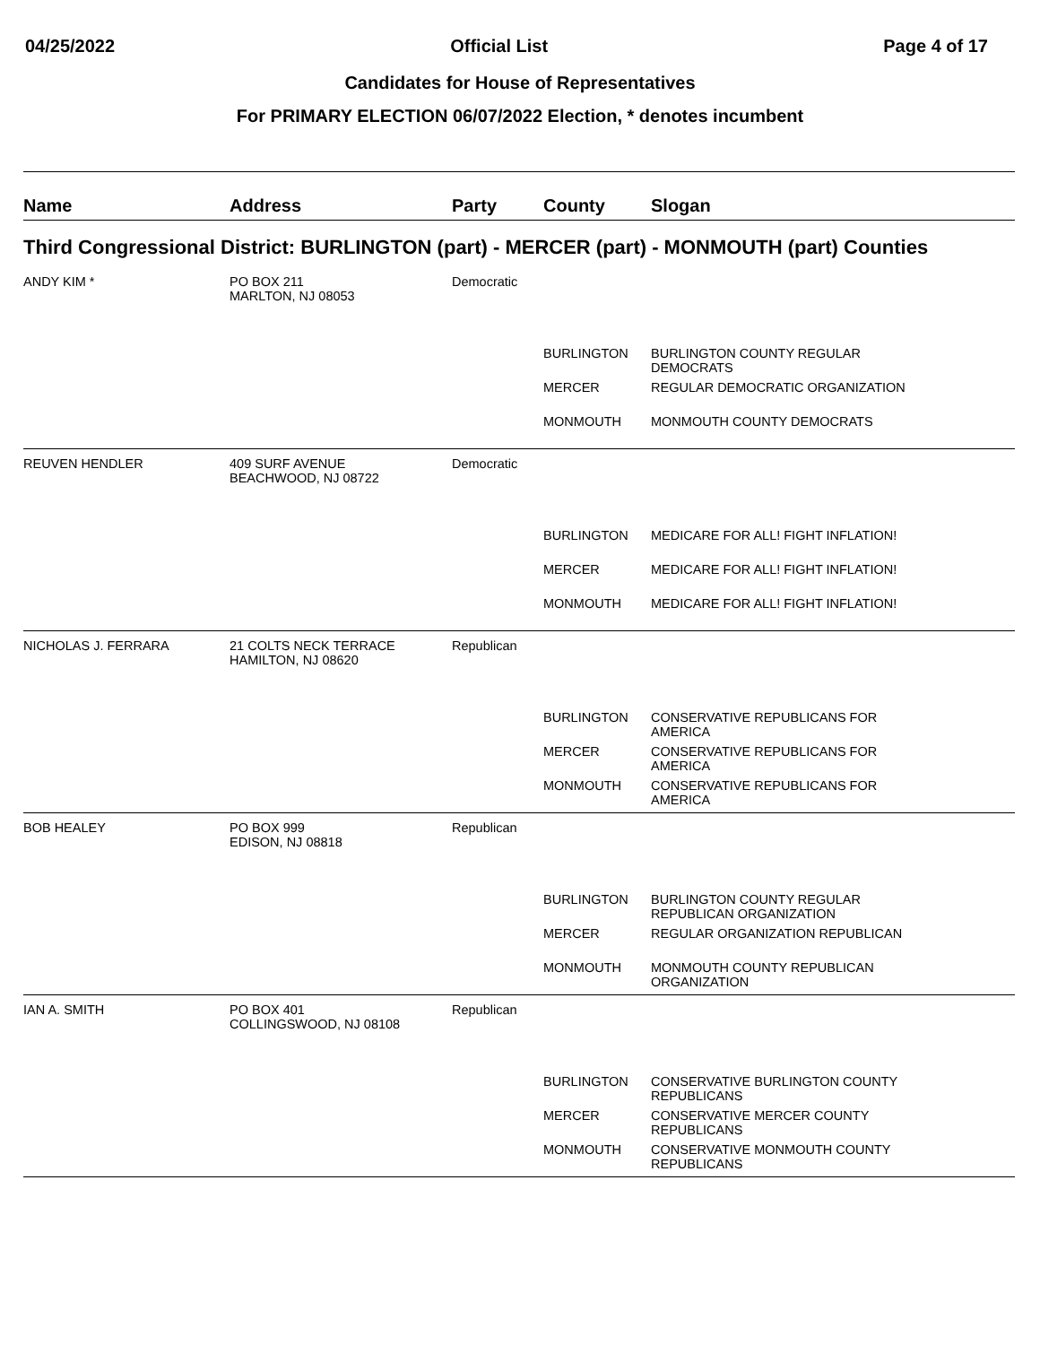04/25/2022 Official List Page 4 of 17
Candidates for House of Representatives
For PRIMARY ELECTION 06/07/2022 Election, * denotes incumbent
| Name | Address | Party | County | Slogan |
| --- | --- | --- | --- | --- |
| Third Congressional District: BURLINGTON (part) - MERCER (part) - MONMOUTH (part) Counties | | | | |
| ANDY KIM * | PO BOX 211 MARLTON, NJ 08053 | Democratic | | |
| | | | BURLINGTON | BURLINGTON COUNTY REGULAR DEMOCRATS |
| | | | MERCER | REGULAR DEMOCRATIC ORGANIZATION |
| | | | MONMOUTH | MONMOUTH COUNTY DEMOCRATS |
| REUVEN HENDLER | 409 SURF AVENUE BEACHWOOD, NJ 08722 | Democratic | | |
| | | | BURLINGTON | MEDICARE FOR ALL! FIGHT INFLATION! |
| | | | MERCER | MEDICARE FOR ALL! FIGHT INFLATION! |
| | | | MONMOUTH | MEDICARE FOR ALL! FIGHT INFLATION! |
| NICHOLAS J. FERRARA | 21 COLTS NECK TERRACE HAMILTON, NJ 08620 | Republican | | |
| | | | BURLINGTON | CONSERVATIVE REPUBLICANS FOR AMERICA |
| | | | MERCER | CONSERVATIVE REPUBLICANS FOR AMERICA |
| | | | MONMOUTH | CONSERVATIVE REPUBLICANS FOR AMERICA |
| BOB HEALEY | PO BOX 999 EDISON, NJ 08818 | Republican | | |
| | | | BURLINGTON | BURLINGTON COUNTY REGULAR REPUBLICAN ORGANIZATION |
| | | | MERCER | REGULAR ORGANIZATION REPUBLICAN |
| | | | MONMOUTH | MONMOUTH COUNTY REPUBLICAN ORGANIZATION |
| IAN A. SMITH | PO BOX 401 COLLINGSWOOD, NJ 08108 | Republican | | |
| | | | BURLINGTON | CONSERVATIVE BURLINGTON COUNTY REPUBLICANS |
| | | | MERCER | CONSERVATIVE MERCER COUNTY REPUBLICANS |
| | | | MONMOUTH | CONSERVATIVE MONMOUTH COUNTY REPUBLICANS |